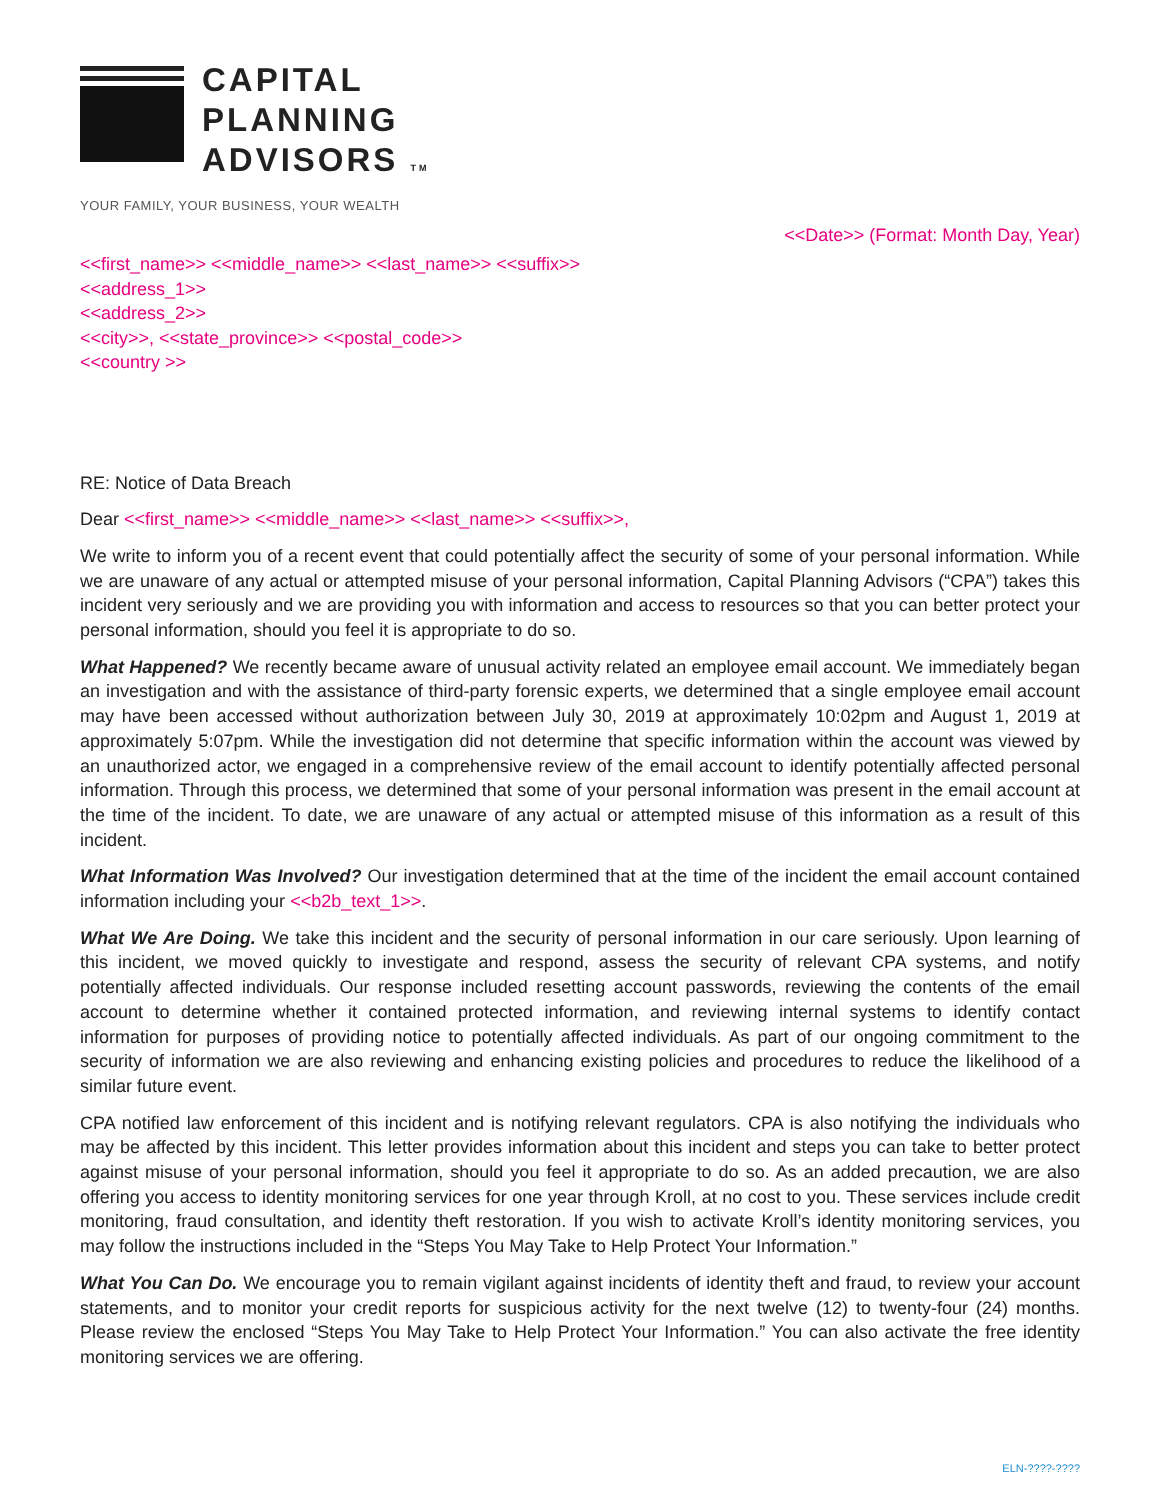CAPITAL
PLANNING
ADVISORS TM
YOUR FAMILY, YOUR BUSINESS, YOUR WEALTH
<<Date>> (Format: Month Day, Year)
<<first_name>> <<middle_name>> <<last_name>> <<suffix>>
<<address_1>>
<<address_2>>
<<city>>, <<state_province>> <<postal_code>>
<<country >>
RE: Notice of Data Breach
Dear <<first_name>> <<middle_name>> <<last_name>> <<suffix>>,
We write to inform you of a recent event that could potentially affect the security of some of your personal information. While we are unaware of any actual or attempted misuse of your personal information, Capital Planning Advisors (“CPA”) takes this incident very seriously and we are providing you with information and access to resources so that you can better protect your personal information, should you feel it is appropriate to do so.
What Happened? We recently became aware of unusual activity related an employee email account. We immediately began an investigation and with the assistance of third-party forensic experts, we determined that a single employee email account may have been accessed without authorization between July 30, 2019 at approximately 10:02pm and August 1, 2019 at approximately 5:07pm. While the investigation did not determine that specific information within the account was viewed by an unauthorized actor, we engaged in a comprehensive review of the email account to identify potentially affected personal information. Through this process, we determined that some of your personal information was present in the email account at the time of the incident. To date, we are unaware of any actual or attempted misuse of this information as a result of this incident.
What Information Was Involved? Our investigation determined that at the time of the incident the email account contained information including your <<b2b_text_1>>.
What We Are Doing. We take this incident and the security of personal information in our care seriously. Upon learning of this incident, we moved quickly to investigate and respond, assess the security of relevant CPA systems, and notify potentially affected individuals. Our response included resetting account passwords, reviewing the contents of the email account to determine whether it contained protected information, and reviewing internal systems to identify contact information for purposes of providing notice to potentially affected individuals. As part of our ongoing commitment to the security of information we are also reviewing and enhancing existing policies and procedures to reduce the likelihood of a similar future event.
CPA notified law enforcement of this incident and is notifying relevant regulators. CPA is also notifying the individuals who may be affected by this incident. This letter provides information about this incident and steps you can take to better protect against misuse of your personal information, should you feel it appropriate to do so. As an added precaution, we are also offering you access to identity monitoring services for one year through Kroll, at no cost to you. These services include credit monitoring, fraud consultation, and identity theft restoration. If you wish to activate Kroll’s identity monitoring services, you may follow the instructions included in the “Steps You May Take to Help Protect Your Information.”
What You Can Do. We encourage you to remain vigilant against incidents of identity theft and fraud, to review your account statements, and to monitor your credit reports for suspicious activity for the next twelve (12) to twenty-four (24) months. Please review the enclosed “Steps You May Take to Help Protect Your Information.” You can also activate the free identity monitoring services we are offering.
ELN-????-????